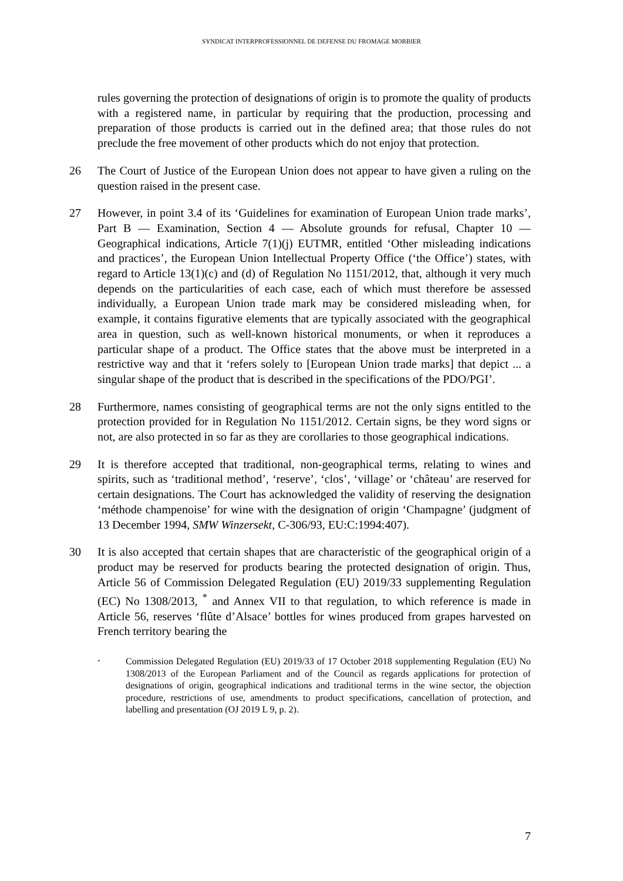SYNDICAT INTERPROFESSIONNEL DE DEFENSE DU FROMAGE MORBIER
rules governing the protection of designations of origin is to promote the quality of products with a registered name, in particular by requiring that the production, processing and preparation of those products is carried out in the defined area; that those rules do not preclude the free movement of other products which do not enjoy that protection.
26 The Court of Justice of the European Union does not appear to have given a ruling on the question raised in the present case.
27 However, in point 3.4 of its ‘Guidelines for examination of European Union trade marks’, Part B — Examination, Section 4 — Absolute grounds for refusal, Chapter 10 — Geographical indications, Article 7(1)(j) EUTMR, entitled ‘Other misleading indications and practices’, the European Union Intellectual Property Office (‘the Office’) states, with regard to Article 13(1)(c) and (d) of Regulation No 1151/2012, that, although it very much depends on the particularities of each case, each of which must therefore be assessed individually, a European Union trade mark may be considered misleading when, for example, it contains figurative elements that are typically associated with the geographical area in question, such as well-known historical monuments, or when it reproduces a particular shape of a product. The Office states that the above must be interpreted in a restrictive way and that it ‘refers solely to [European Union trade marks] that depict ... a singular shape of the product that is described in the specifications of the PDO/PGI’.
28 Furthermore, names consisting of geographical terms are not the only signs entitled to the protection provided for in Regulation No 1151/2012. Certain signs, be they word signs or not, are also protected in so far as they are corollaries to those geographical indications.
29 It is therefore accepted that traditional, non-geographical terms, relating to wines and spirits, such as ‘traditional method’, ‘reserve’, ‘clos’, ‘village’ or ‘château’ are reserved for certain designations. The Court has acknowledged the validity of reserving the designation ‘méthode champenoise’ for wine with the designation of origin ‘Champagne’ (judgment of 13 December 1994, SMW Winzersekt, C-306/93, EU:C:1994:407).
30 It is also accepted that certain shapes that are characteristic of the geographical origin of a product may be reserved for products bearing the protected designation of origin. Thus, Article 56 of Commission Delegated Regulation (EU) 2019/33 supplementing Regulation (EC) No 1308/2013, <sup>*</sup> and Annex VII to that regulation, to which reference is made in Article 56, reserves ‘flûte d’Alsace’ bottles for wines produced from grapes harvested on French territory bearing the
<sup>*</sup>
Commission Delegated Regulation (EU) 2019/33 of 17 October 2018 supplementing Regulation (EU) No 1308/2013 of the European Parliament and of the Council as regards applications for protection of designations of origin, geographical indications and traditional terms in the wine sector, the objection procedure, restrictions of use, amendments to product specifications, cancellation of protection, and labelling and presentation (OJ 2019 L 9, p. 2).
7